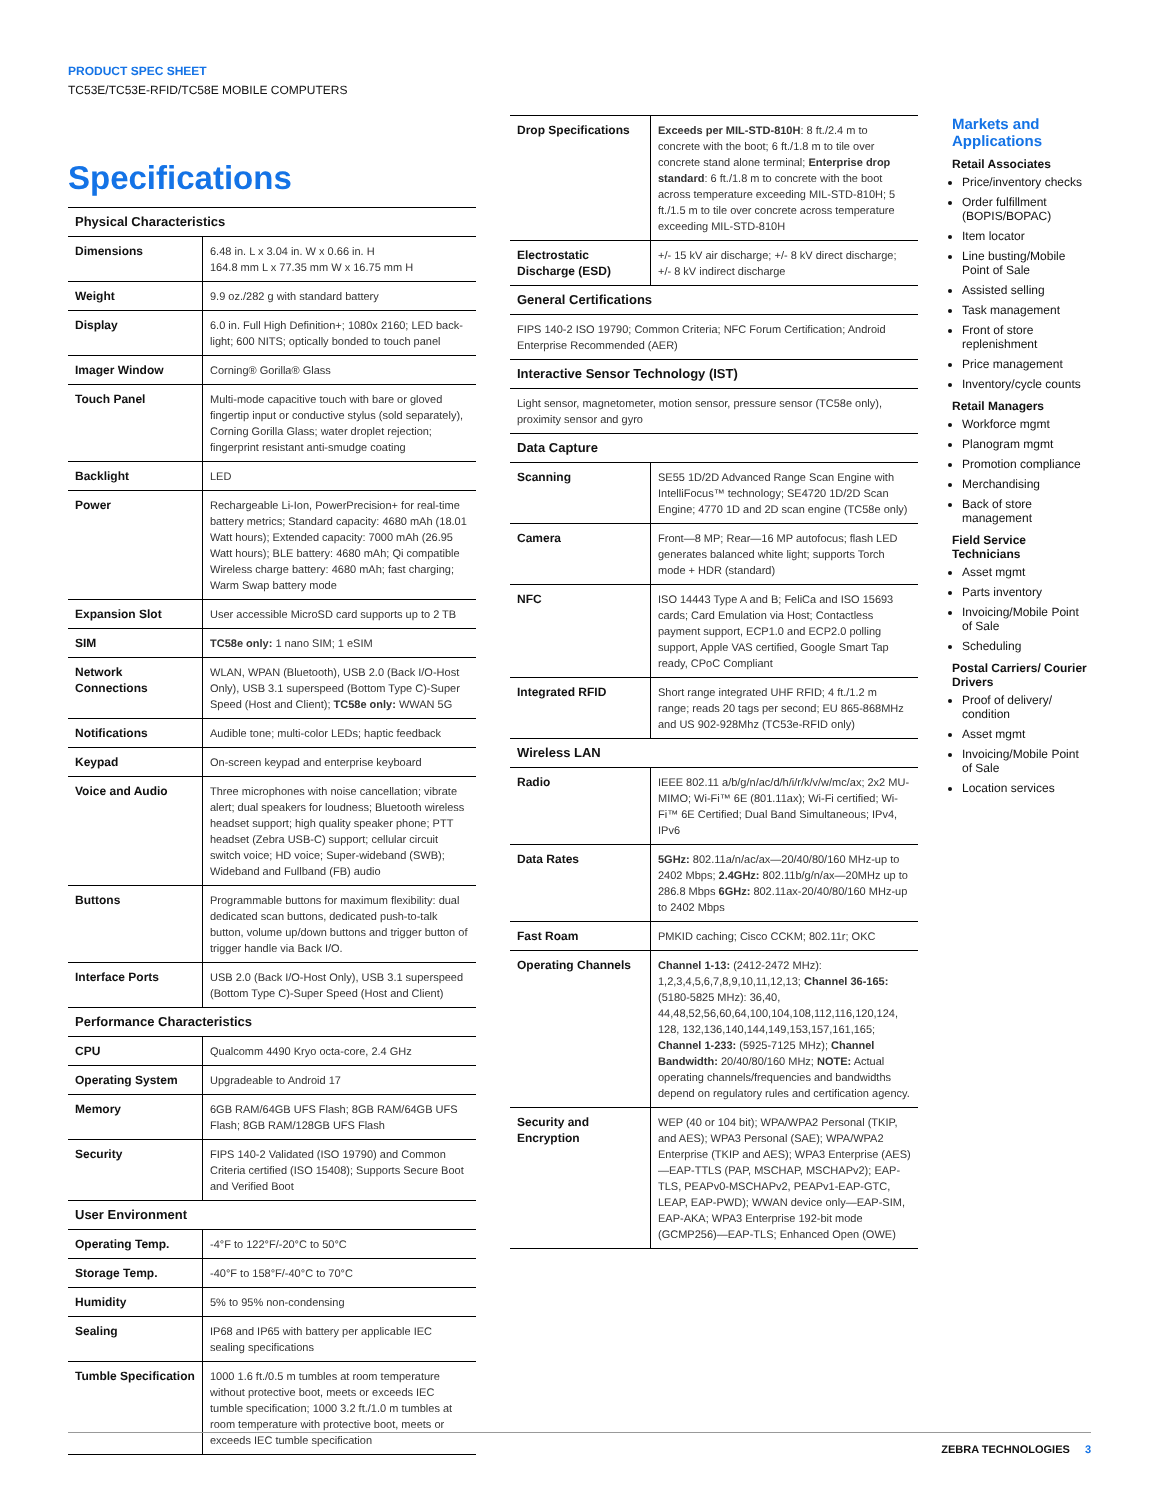PRODUCT SPEC SHEET
TC53E/TC53E-RFID/TC58E MOBILE COMPUTERS
Specifications
| Physical Characteristics | |
| --- | --- |
| Dimensions | 6.48 in. L x 3.04 in. W x 0.66 in. H 164.8 mm L x 77.35 mm W x 16.75 mm H |
| Weight | 9.9 oz./282 g with standard battery |
| Display | 6.0 in. Full High Definition+; 1080x 2160; LED back-light; 600 NITS; optically bonded to touch panel |
| Imager Window | Corning® Gorilla® Glass |
| Touch Panel | Multi-mode capacitive touch with bare or gloved fingertip input or conductive stylus (sold separately), Corning Gorilla Glass; water droplet rejection; fingerprint resistant anti-smudge coating |
| Backlight | LED |
| Power | Rechargeable Li-Ion, PowerPrecision+ for real-time battery metrics; Standard capacity: 4680 mAh (18.01 Watt hours); Extended capacity: 7000 mAh (26.95 Watt hours); BLE battery: 4680 mAh; Qi compatible Wireless charge battery: 4680 mAh; fast charging; Warm Swap battery mode |
| Expansion Slot | User accessible MicroSD card supports up to 2 TB |
| SIM | TC58e only: 1 nano SIM; 1 eSIM |
| Network Connections | WLAN, WPAN (Bluetooth), USB 2.0 (Back I/O-Host Only), USB 3.1 superspeed (Bottom Type C)-Super Speed (Host and Client); TC58e only: WWAN 5G |
| Notifications | Audible tone; multi-color LEDs; haptic feedback |
| Keypad | On-screen keypad and enterprise keyboard |
| Voice and Audio | Three microphones with noise cancellation; vibrate alert; dual speakers for loudness; Bluetooth wireless headset support; high quality speaker phone; PTT headset (Zebra USB-C) support; cellular circuit switch voice; HD voice; Super-wideband (SWB); Wideband and Fullband (FB) audio |
| Buttons | Programmable buttons for maximum flexibility: dual dedicated scan buttons, dedicated push-to-talk button, volume up/down buttons and trigger button of trigger handle via Back I/O. |
| Interface Ports | USB 2.0 (Back I/O-Host Only), USB 3.1 superspeed (Bottom Type C)-Super Speed (Host and Client) |
| Performance Characteristics | |
| CPU | Qualcomm 4490 Kryo octa-core, 2.4 GHz |
| Operating System | Upgradeable to Android 17 |
| Memory | 6GB RAM/64GB UFS Flash; 8GB RAM/64GB UFS Flash; 8GB RAM/128GB UFS Flash |
| Security | FIPS 140-2 Validated (ISO 19790) and Common Criteria certified (ISO 15408); Supports Secure Boot and Verified Boot |
| User Environment | |
| Operating Temp. | -4°F to 122°F/-20°C to 50°C |
| Storage Temp. | -40°F to 158°F/-40°C to 70°C |
| Humidity | 5% to 95% non-condensing |
| Sealing | IP68 and IP65 with battery per applicable IEC sealing specifications |
| Tumble Specification | 1000 1.6 ft./0.5 m tumbles at room temperature without protective boot, meets or exceeds IEC tumble specification; 1000 3.2 ft./1.0 m tumbles at room temperature with protective boot, meets or exceeds IEC tumble specification |
| Drop Specifications | Exceeds per MIL-STD-810H : 8 ft./2.4 m to concrete with the boot; 6 ft./1.8 m to tile over concrete stand alone terminal; Enterprise drop standard : 6 ft./1.8 m to concrete with the boot across temperature exceeding MIL-STD-810H; 5 ft./1.5 m to tile over concrete across temperature exceeding MIL-STD-810H |
| Electrostatic Discharge (ESD) | +/- 15 kV air discharge; +/- 8 kV direct discharge; +/- 8 kV indirect discharge |
| General Certifications | |
| FIPS 140-2 ISO 19790; Common Criteria; NFC Forum Certification; Android Enterprise Recommended (AER) | |
| Interactive Sensor Technology (IST) | |
| Light sensor, magnetometer, motion sensor, pressure sensor (TC58e only), proximity sensor and gyro | |
| Data Capture | |
| Scanning | SE55 1D/2D Advanced Range Scan Engine with IntelliFocus™ technology; SE4720 1D/2D Scan Engine; 4770 1D and 2D scan engine (TC58e only) |
| Camera | Front—8 MP; Rear—16 MP autofocus; flash LED generates balanced white light; supports Torch mode + HDR (standard) |
| NFC | ISO 14443 Type A and B; FeliCa and ISO 15693 cards; Card Emulation via Host; Contactless payment support, ECP1.0 and ECP2.0 polling support, Apple VAS certified, Google Smart Tap ready, CPoC Compliant |
| Integrated RFID | Short range integrated UHF RFID; 4 ft./1.2 m range; reads 20 tags per second; EU 865-868MHz and US 902-928Mhz (TC53e-RFID only) |
| Wireless LAN | |
| Radio | IEEE 802.11 a/b/g/n/ac/d/h/i/r/k/v/w/mc/ax; 2x2 MU-MIMO; Wi-Fi™ 6E (801.11ax); Wi-Fi certified; Wi-Fi™ 6E Certified; Dual Band Simultaneous; IPv4, IPv6 |
| Data Rates | 5GHz: 802.11a/n/ac/ax—20/40/80/160 MHz-up to 2402 Mbps; 2.4GHz: 802.11b/g/n/ax—20MHz up to 286.8 Mbps 6GHz: 802.11ax-20/40/80/160 MHz-up to 2402 Mbps |
| Fast Roam | PMKID caching; Cisco CCKM; 802.11r; OKC |
| Operating Channels | Channel 1-13: (2412-2472 MHz): 1,2,3,4,5,6,7,8,9,10,11,12,13; Channel 36-165: (5180-5825 MHz): 36,40, 44,48,52,56,60,64,100,104,108,112,116,120,124, 128, 132,136,140,144,149,153,157,161,165; Channel 1-233: (5925-7125 MHz); Channel Bandwidth: 20/40/80/160 MHz; NOTE: Actual operating channels/frequencies and bandwidths depend on regulatory rules and certification agency. |
| Security and Encryption | WEP (40 or 104 bit); WPA/WPA2 Personal (TKIP, and AES); WPA3 Personal (SAE); WPA/WPA2 Enterprise (TKIP and AES); WPA3 Enterprise (AES)—EAP-TTLS (PAP, MSCHAP, MSCHAPv2); EAP-TLS, PEAPv0-MSCHAPv2, PEAPv1-EAP-GTC, LEAP, EAP-PWD); WWAN device only—EAP-SIM, EAP-AKA; WPA3 Enterprise 192-bit mode (GCMP256)—EAP-TLS; Enhanced Open (OWE) |
Markets and Applications
Retail Associates
Price/inventory checks
Order fulfillment (BOPIS/BOPAC)
Item locator
Line busting/Mobile Point of Sale
Assisted selling
Task management
Front of store replenishment
Price management
Inventory/cycle counts
Retail Managers
Workforce mgmt
Planogram mgmt
Promotion compliance
Merchandising
Back of store management
Field Service Technicians
Asset mgmt
Parts inventory
Invoicing/Mobile Point of Sale
Scheduling
Postal Carriers/ Courier Drivers
Proof of delivery/ condition
Asset mgmt
Invoicing/Mobile Point of Sale
Location services
ZEBRA TECHNOLOGIES 3